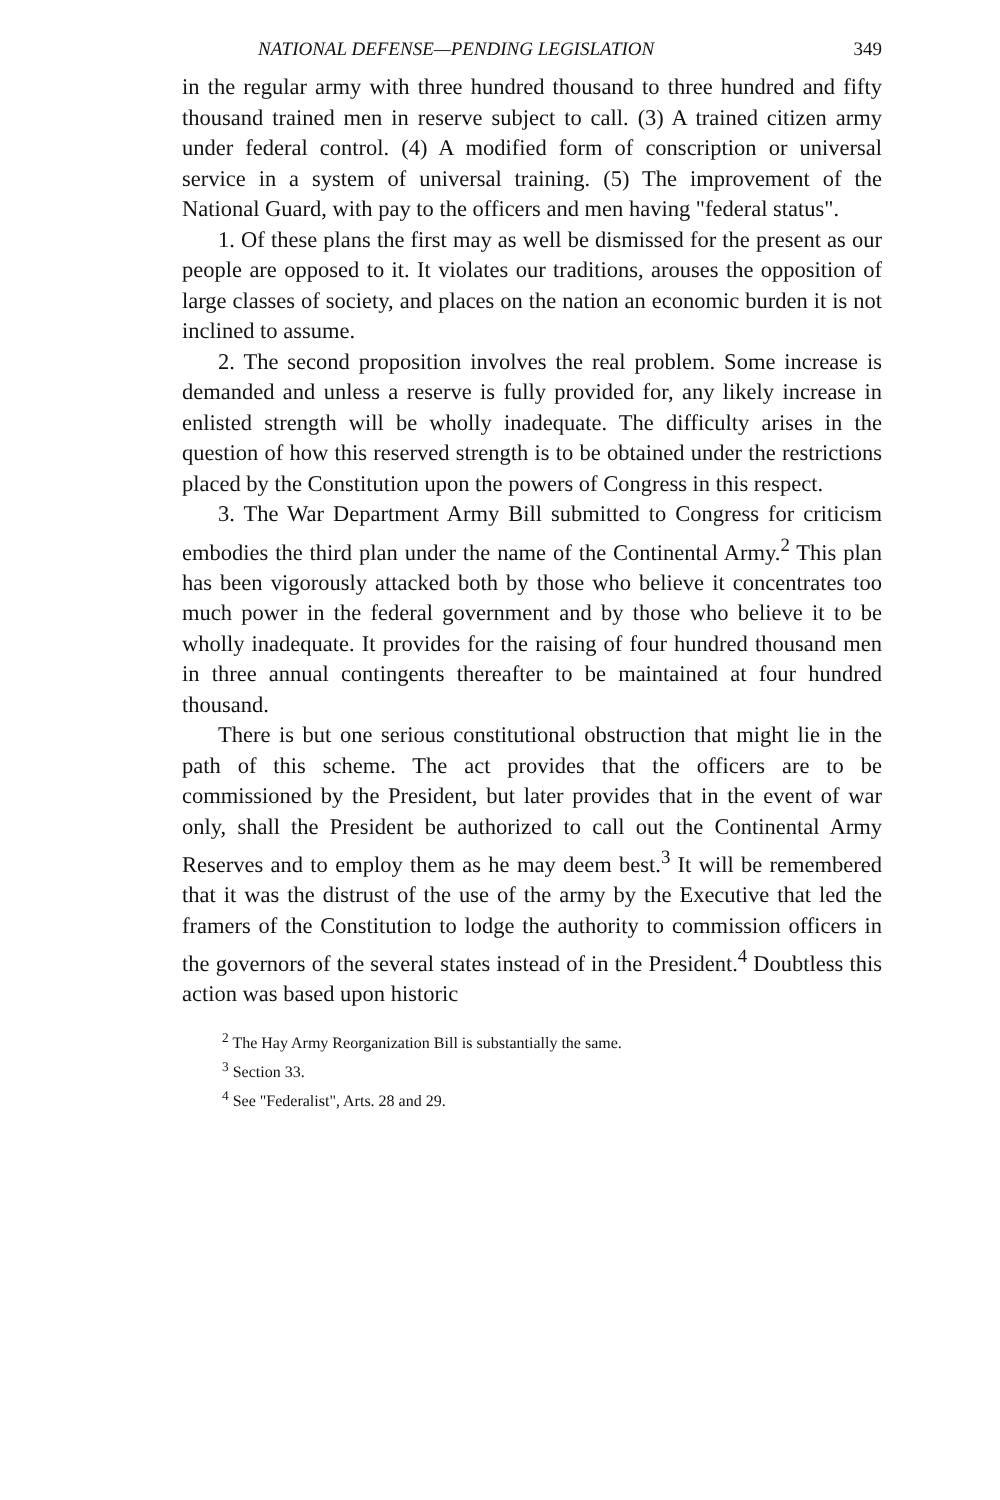NATIONAL DEFENSE—PENDING LEGISLATION 349
in the regular army with three hundred thousand to three hundred and fifty thousand trained men in reserve subject to call. (3) A trained citizen army under federal control. (4) A modified form of conscription or universal service in a system of universal training. (5) The improvement of the National Guard, with pay to the officers and men having "federal status".
1. Of these plans the first may as well be dismissed for the present as our people are opposed to it. It violates our traditions, arouses the opposition of large classes of society, and places on the nation an economic burden it is not inclined to assume.
2. The second proposition involves the real problem. Some increase is demanded and unless a reserve is fully provided for, any likely increase in enlisted strength will be wholly inadequate. The difficulty arises in the question of how this reserved strength is to be obtained under the restrictions placed by the Constitution upon the powers of Congress in this respect.
3. The War Department Army Bill submitted to Congress for criticism embodies the third plan under the name of the Continental Army.<sup>2</sup> This plan has been vigorously attacked both by those who believe it concentrates too much power in the federal government and by those who believe it to be wholly inadequate. It provides for the raising of four hundred thousand men in three annual contingents thereafter to be maintained at four hundred thousand.
There is but one serious constitutional obstruction that might lie in the path of this scheme. The act provides that the officers are to be commissioned by the President, but later provides that in the event of war only, shall the President be authorized to call out the Continental Army Reserves and to employ them as he may deem best.<sup>3</sup> It will be remembered that it was the distrust of the use of the army by the Executive that led the framers of the Constitution to lodge the authority to commission officers in the governors of the several states instead of in the President.<sup>4</sup> Doubtless this action was based upon historic
<sup>2</sup> The Hay Army Reorganization Bill is substantially the same.
<sup>3</sup> Section 33.
<sup>4</sup> See "Federalist", Arts. 28 and 29.